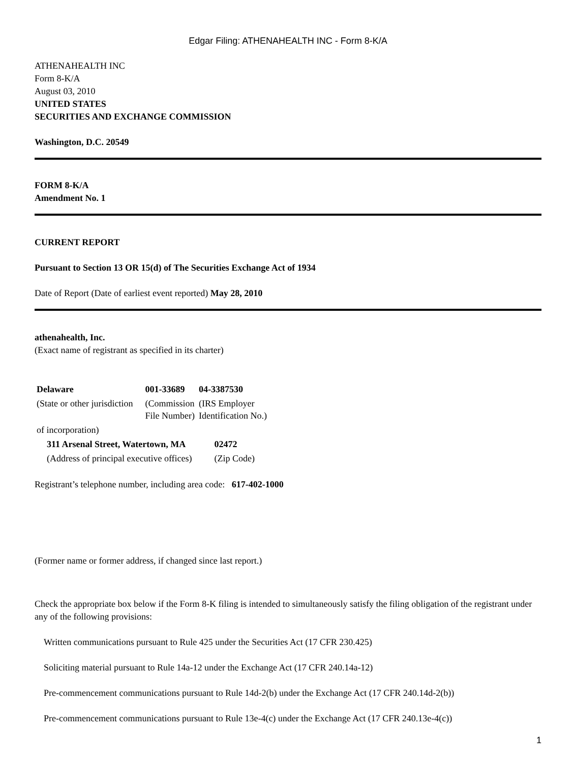Edgar Filing: ATHENAHEALTH INC - Form 8-K/A
ATHENAHEALTH INC
Form 8-K/A
August 03, 2010
UNITED STATES
SECURITIES AND EXCHANGE COMMISSION
Washington, D.C. 20549
FORM 8-K/A
Amendment No. 1
CURRENT REPORT
Pursuant to Section 13 OR 15(d) of The Securities Exchange Act of 1934
Date of Report (Date of earliest event reported) May 28, 2010
athenahealth, Inc.
(Exact name of registrant as specified in its charter)
| Delaware | 001-33689 | 04-3387530 |
| (State or other jurisdiction | (Commission File Number) | (IRS Employer Identification No.) |
| of incorporation) | | |
| 311 Arsenal Street, Watertown, MA | 02472 |
| (Address of principal executive offices) | (Zip Code) |
Registrant’s telephone number, including area code: 617-402-1000
(Former name or former address, if changed since last report.)
Check the appropriate box below if the Form 8-K filing is intended to simultaneously satisfy the filing obligation of the registrant under any of the following provisions:
Written communications pursuant to Rule 425 under the Securities Act (17 CFR 230.425)
Soliciting material pursuant to Rule 14a-12 under the Exchange Act (17 CFR 240.14a-12)
Pre-commencement communications pursuant to Rule 14d-2(b) under the Exchange Act (17 CFR 240.14d-2(b))
Pre-commencement communications pursuant to Rule 13e-4(c) under the Exchange Act (17 CFR 240.13e-4(c))
1